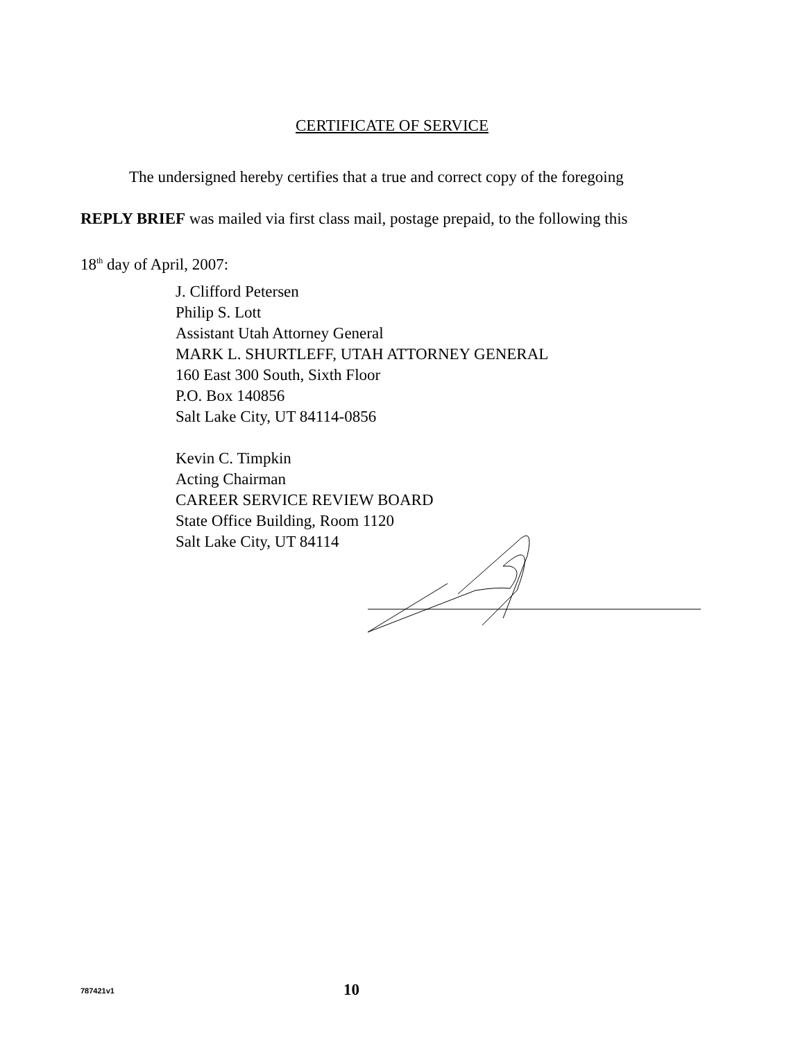CERTIFICATE OF SERVICE
The undersigned hereby certifies that a true and correct copy of the foregoing
REPLY BRIEF was mailed via first class mail, postage prepaid, to the following this
18<sup>th</sup> day of April, 2007:
J. Clifford Petersen
Philip S. Lott
Assistant Utah Attorney General
MARK L. SHURTLEFF, UTAH ATTORNEY GENERAL
160 East 300 South, Sixth Floor
P.O. Box 140856
Salt Lake City, UT 84114-0856
Kevin C. Timpkin
Acting Chairman
CAREER SERVICE REVIEW BOARD
State Office Building, Room 1120
Salt Lake City, UT 84114
787421v1 10